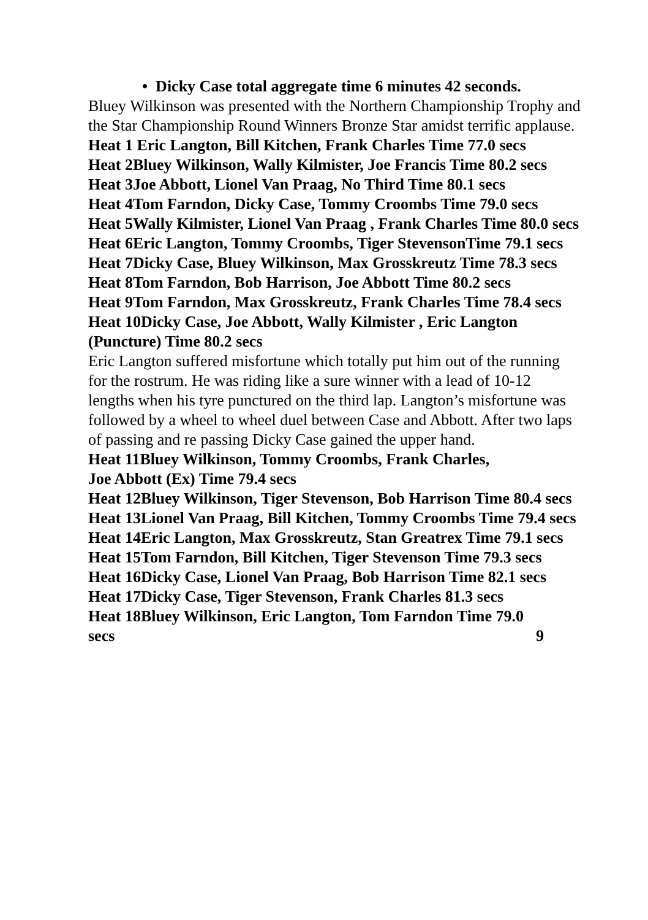• Dicky Case total aggregate time 6 minutes 42 seconds.
Bluey Wilkinson was presented with the Northern Championship Trophy and the Star Championship Round Winners Bronze Star amidst terrific applause.
Heat 1 Eric Langton, Bill Kitchen, Frank Charles Time 77.0 secs
Heat 2Bluey Wilkinson, Wally Kilmister, Joe Francis Time 80.2 secs
Heat 3Joe Abbott, Lionel Van Praag, No Third Time 80.1 secs
Heat 4Tom Farndon, Dicky Case, Tommy Croombs Time 79.0 secs
Heat 5Wally Kilmister, Lionel Van Praag , Frank Charles Time 80.0 secs
Heat 6Eric Langton, Tommy Croombs, Tiger StevensonTime 79.1 secs
Heat 7Dicky Case, Bluey Wilkinson, Max Grosskreutz Time 78.3 secs
Heat 8Tom Farndon, Bob Harrison, Joe Abbott Time 80.2 secs
Heat 9Tom Farndon, Max Grosskreutz, Frank Charles Time 78.4 secs
Heat 10Dicky Case, Joe Abbott, Wally Kilmister , Eric Langton (Puncture) Time 80.2 secs
Eric Langton suffered misfortune which totally put him out of the running for the rostrum. He was riding like a sure winner with a lead of 10-12 lengths when his tyre punctured on the third lap. Langton’s misfortune was followed by a wheel to wheel duel between Case and Abbott. After two laps of passing and re passing Dicky Case gained the upper hand.
Heat 11Bluey Wilkinson, Tommy Croombs, Frank Charles,
Joe Abbott (Ex) Time 79.4 secs
Heat 12Bluey Wilkinson, Tiger Stevenson, Bob Harrison Time 80.4 secs
Heat 13Lionel Van Praag, Bill Kitchen, Tommy Croombs Time 79.4 secs
Heat 14Eric Langton, Max Grosskreutz, Stan Greatrex Time 79.1 secs
Heat 15Tom Farndon, Bill Kitchen, Tiger Stevenson Time 79.3 secs
Heat 16Dicky Case, Lionel Van Praag, Bob Harrison Time 82.1 secs
Heat 17Dicky Case, Tiger Stevenson, Frank Charles 81.3 secs
Heat 18Bluey Wilkinson, Eric Langton, Tom Farndon Time 79.0
secs 9